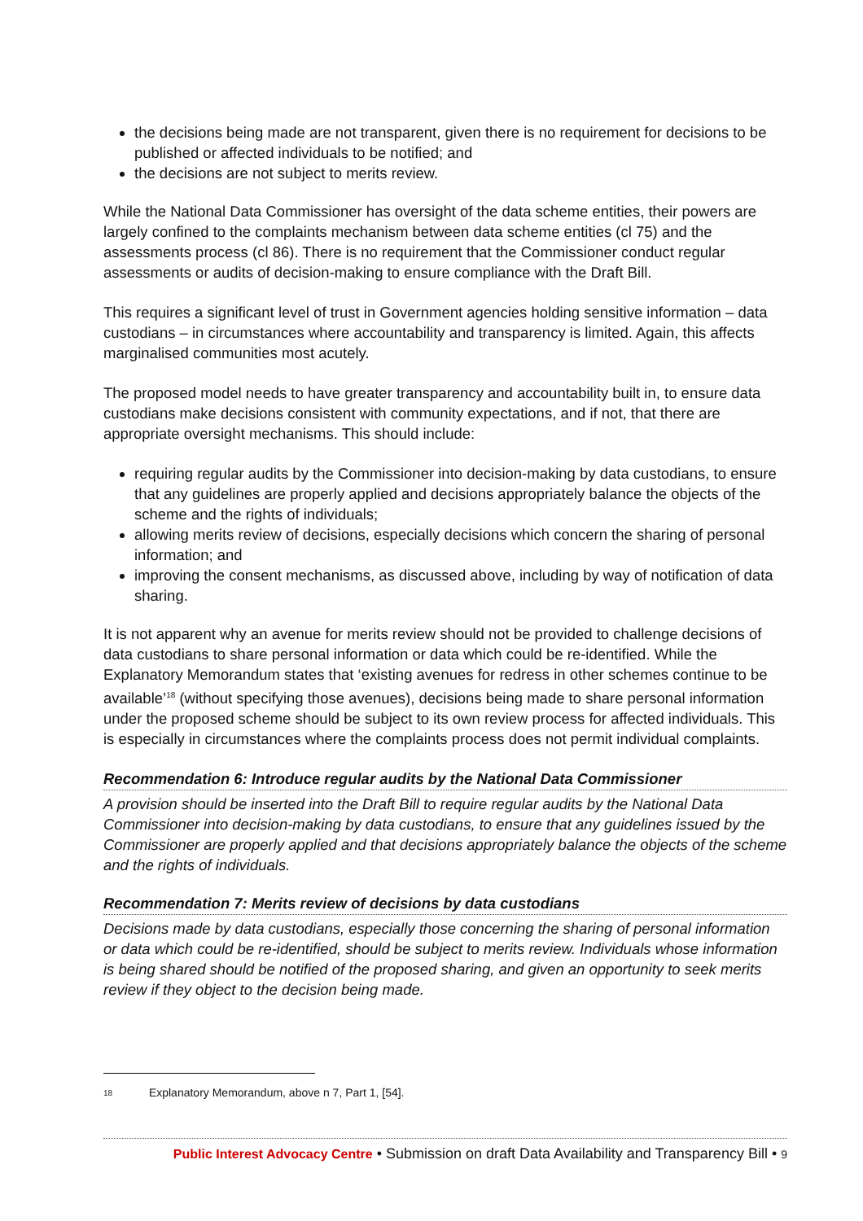the decisions being made are not transparent, given there is no requirement for decisions to be published or affected individuals to be notified; and
the decisions are not subject to merits review.
While the National Data Commissioner has oversight of the data scheme entities, their powers are largely confined to the complaints mechanism between data scheme entities (cl 75) and the assessments process (cl 86). There is no requirement that the Commissioner conduct regular assessments or audits of decision-making to ensure compliance with the Draft Bill.
This requires a significant level of trust in Government agencies holding sensitive information – data custodians – in circumstances where accountability and transparency is limited. Again, this affects marginalised communities most acutely.
The proposed model needs to have greater transparency and accountability built in, to ensure data custodians make decisions consistent with community expectations, and if not, that there are appropriate oversight mechanisms. This should include:
requiring regular audits by the Commissioner into decision-making by data custodians, to ensure that any guidelines are properly applied and decisions appropriately balance the objects of the scheme and the rights of individuals;
allowing merits review of decisions, especially decisions which concern the sharing of personal information; and
improving the consent mechanisms, as discussed above, including by way of notification of data sharing.
It is not apparent why an avenue for merits review should not be provided to challenge decisions of data custodians to share personal information or data which could be re-identified. While the Explanatory Memorandum states that ‘existing avenues for redress in other schemes continue to be available’<sup>18</sup> (without specifying those avenues), decisions being made to share personal information under the proposed scheme should be subject to its own review process for affected individuals. This is especially in circumstances where the complaints process does not permit individual complaints.
Recommendation 6: Introduce regular audits by the National Data Commissioner
A provision should be inserted into the Draft Bill to require regular audits by the National Data Commissioner into decision-making by data custodians, to ensure that any guidelines issued by the Commissioner are properly applied and that decisions appropriately balance the objects of the scheme and the rights of individuals.
Recommendation 7: Merits review of decisions by data custodians
Decisions made by data custodians, especially those concerning the sharing of personal information or data which could be re-identified, should be subject to merits review. Individuals whose information is being shared should be notified of the proposed sharing, and given an opportunity to seek merits review if they object to the decision being made.
18 Explanatory Memorandum, above n 7, Part 1, [54].
Public Interest Advocacy Centre • Submission on draft Data Availability and Transparency Bill • 9